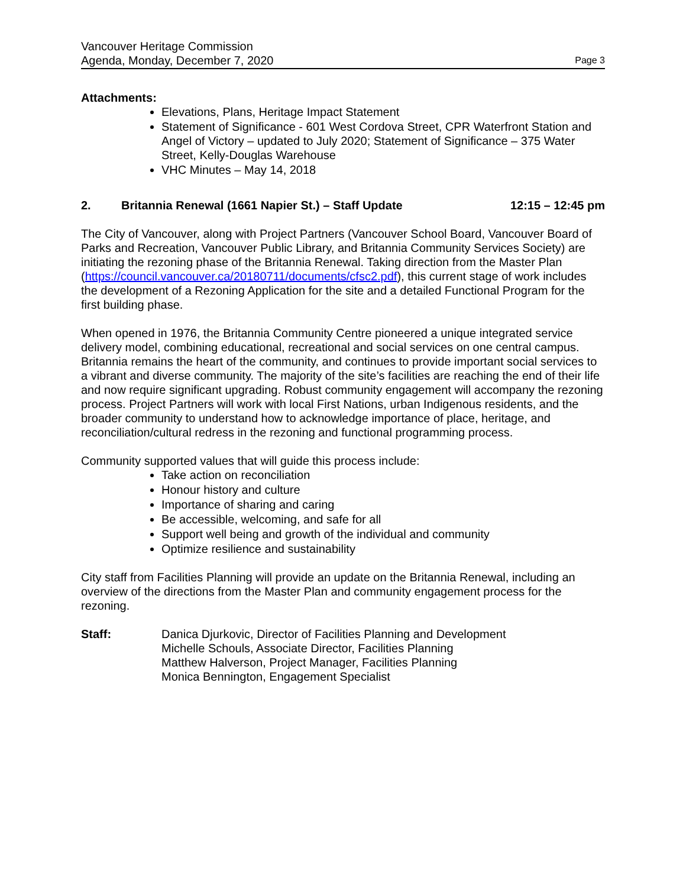Vancouver Heritage Commission
Agenda, Monday, December 7, 2020
Page 3
Attachments:
Elevations, Plans, Heritage Impact Statement
Statement of Significance - 601 West Cordova Street, CPR Waterfront Station and Angel of Victory – updated to July 2020; Statement of Significance – 375 Water Street, Kelly-Douglas Warehouse
VHC Minutes – May 14, 2018
2. Britannia Renewal (1661 Napier St.) – Staff Update 12:15 – 12:45 pm
The City of Vancouver, along with Project Partners (Vancouver School Board, Vancouver Board of Parks and Recreation, Vancouver Public Library, and Britannia Community Services Society) are initiating the rezoning phase of the Britannia Renewal. Taking direction from the Master Plan (https://council.vancouver.ca/20180711/documents/cfsc2.pdf), this current stage of work includes the development of a Rezoning Application for the site and a detailed Functional Program for the first building phase.
When opened in 1976, the Britannia Community Centre pioneered a unique integrated service delivery model, combining educational, recreational and social services on one central campus. Britannia remains the heart of the community, and continues to provide important social services to a vibrant and diverse community. The majority of the site’s facilities are reaching the end of their life and now require significant upgrading. Robust community engagement will accompany the rezoning process. Project Partners will work with local First Nations, urban Indigenous residents, and the broader community to understand how to acknowledge importance of place, heritage, and reconciliation/cultural redress in the rezoning and functional programming process.
Community supported values that will guide this process include:
Take action on reconciliation
Honour history and culture
Importance of sharing and caring
Be accessible, welcoming, and safe for all
Support well being and growth of the individual and community
Optimize resilience and sustainability
City staff from Facilities Planning will provide an update on the Britannia Renewal, including an overview of the directions from the Master Plan and community engagement process for the rezoning.
Staff: Danica Djurkovic, Director of Facilities Planning and Development
Michelle Schouls, Associate Director, Facilities Planning
Matthew Halverson, Project Manager, Facilities Planning
Monica Bennington, Engagement Specialist